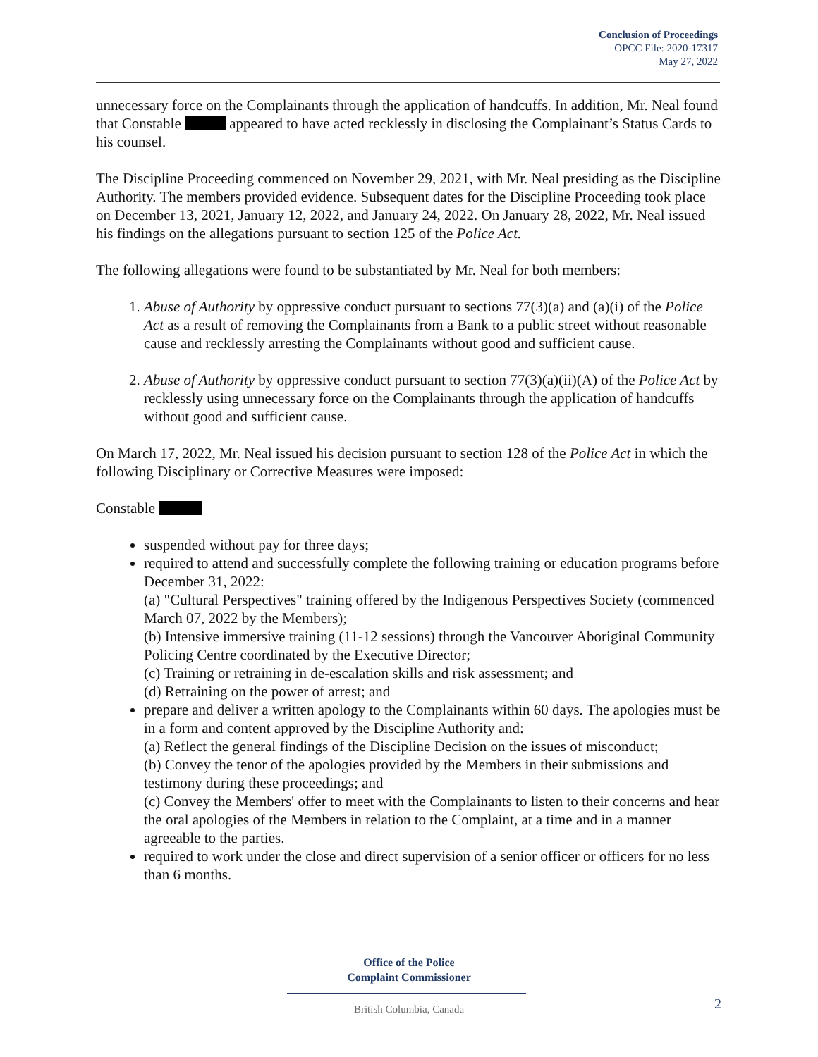Conclusion of Proceedings
OPCC File: 2020-17317
May 27, 2022
unnecessary force on the Complainants through the application of handcuffs. In addition, Mr. Neal found that Constable appeared to have acted recklessly in disclosing the Complainant’s Status Cards to his counsel.
The Discipline Proceeding commenced on November 29, 2021, with Mr. Neal presiding as the Discipline Authority. The members provided evidence. Subsequent dates for the Discipline Proceeding took place on December 13, 2021, January 12, 2022, and January 24, 2022. On January 28, 2022, Mr. Neal issued his findings on the allegations pursuant to section 125 of the Police Act.
The following allegations were found to be substantiated by Mr. Neal for both members:
1. Abuse of Authority by oppressive conduct pursuant to sections 77(3)(a) and (a)(i) of the Police Act as a result of removing the Complainants from a Bank to a public street without reasonable cause and recklessly arresting the Complainants without good and sufficient cause.
2. Abuse of Authority by oppressive conduct pursuant to section 77(3)(a)(ii)(A) of the Police Act by recklessly using unnecessary force on the Complainants through the application of handcuffs without good and sufficient cause.
On March 17, 2022, Mr. Neal issued his decision pursuant to section 128 of the Police Act in which the following Disciplinary or Corrective Measures were imposed:
Constable
suspended without pay for three days;
required to attend and successfully complete the following training or education programs before December 31, 2022:
(a) "Cultural Perspectives" training offered by the Indigenous Perspectives Society (commenced March 07, 2022 by the Members);
(b) Intensive immersive training (11-12 sessions) through the Vancouver Aboriginal Community Policing Centre coordinated by the Executive Director;
(c) Training or retraining in de-escalation skills and risk assessment; and
(d) Retraining on the power of arrest; and
prepare and deliver a written apology to the Complainants within 60 days. The apologies must be in a form and content approved by the Discipline Authority and:
(a) Reflect the general findings of the Discipline Decision on the issues of misconduct;
(b) Convey the tenor of the apologies provided by the Members in their submissions and testimony during these proceedings; and
(c) Convey the Members' offer to meet with the Complainants to listen to their concerns and hear the oral apologies of the Members in relation to the Complaint, at a time and in a manner agreeable to the parties.
required to work under the close and direct supervision of a senior officer or officers for no less than 6 months.
Office of the Police
Complaint Commissioner
British Columbia, Canada 2